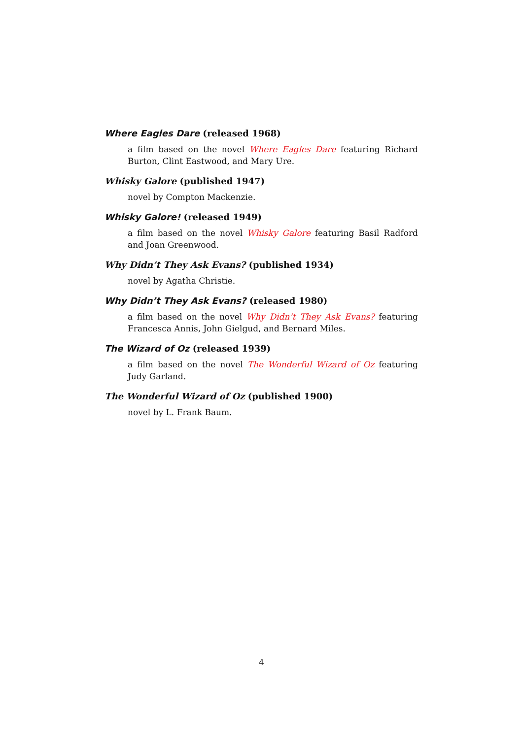Where Eagles Dare (released 1968)
a film based on the novel Where Eagles Dare featuring Richard Burton, Clint Eastwood, and Mary Ure.
Whisky Galore (published 1947)
novel by Compton Mackenzie.
Whisky Galore! (released 1949)
a film based on the novel Whisky Galore featuring Basil Radford and Joan Greenwood.
Why Didn’t They Ask Evans? (published 1934)
novel by Agatha Christie.
Why Didn’t They Ask Evans? (released 1980)
a film based on the novel Why Didn’t They Ask Evans? featuring Francesca Annis, John Gielgud, and Bernard Miles.
The Wizard of Oz (released 1939)
a film based on the novel The Wonderful Wizard of Oz featuring Judy Garland.
The Wonderful Wizard of Oz (published 1900)
novel by L. Frank Baum.
4